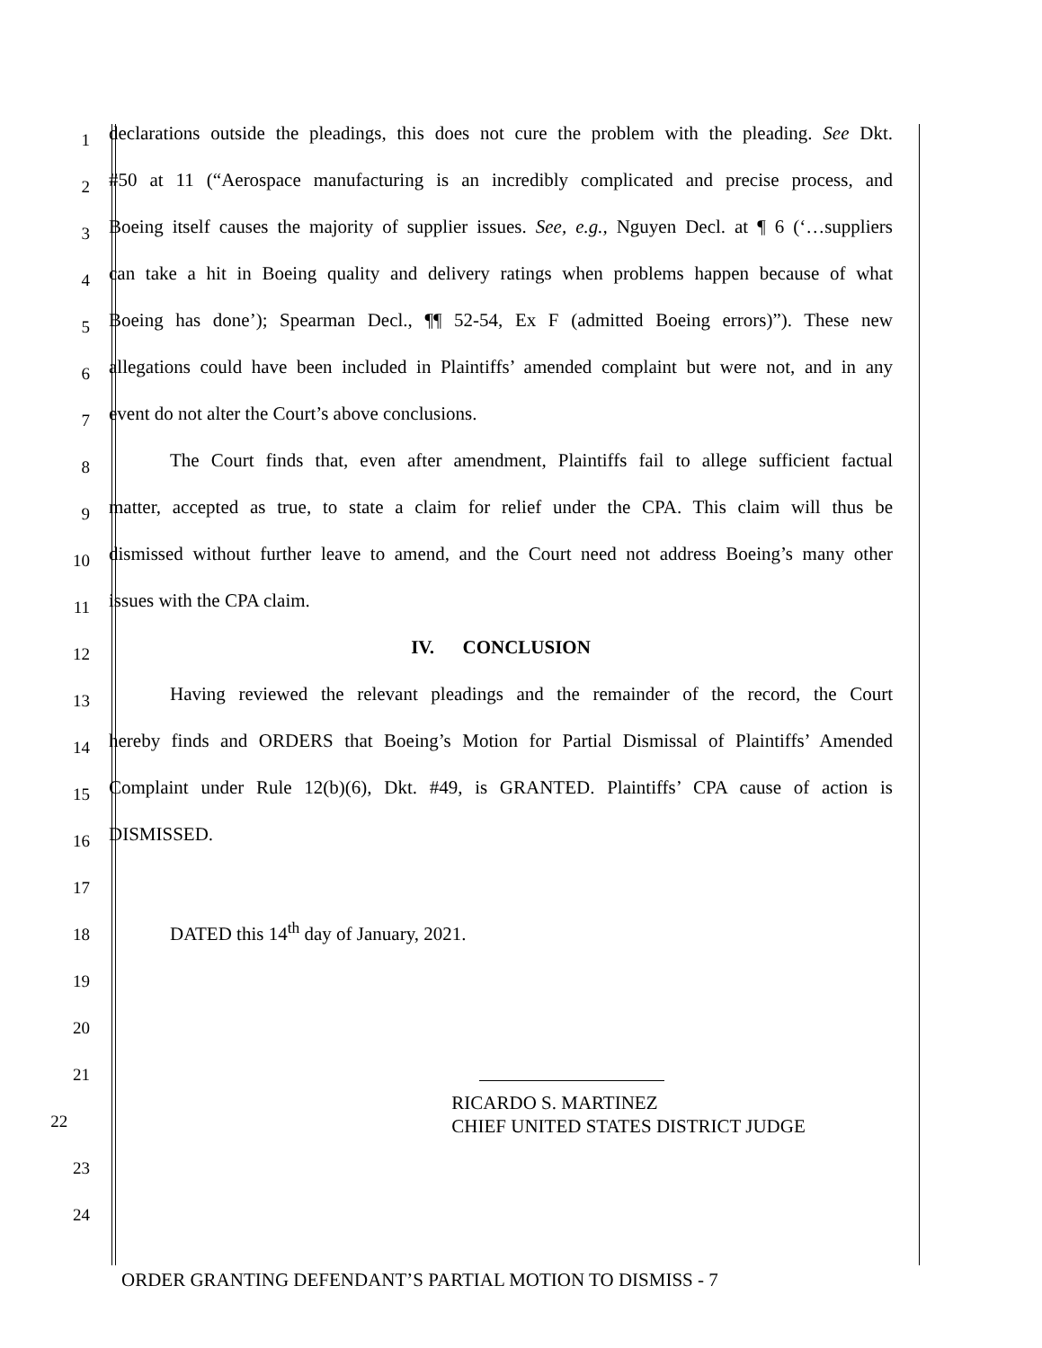1
declarations outside the pleadings, this does not cure the problem with the pleading. See Dkt.
2
#50 at 11 (“Aerospace manufacturing is an incredibly complicated and precise process, and
3
Boeing itself causes the majority of supplier issues. See, e.g., Nguyen Decl. at ¶ 6 (‘…suppliers
4
can take a hit in Boeing quality and delivery ratings when problems happen because of what
5
Boeing has done’); Spearman Decl., ¶¶ 52-54, Ex F (admitted Boeing errors)”). These new
6
allegations could have been included in Plaintiffs’ amended complaint but were not, and in any
7
event do not alter the Court’s above conclusions.
8
The Court finds that, even after amendment, Plaintiffs fail to allege sufficient factual
9
matter, accepted as true, to state a claim for relief under the CPA. This claim will thus be
10
dismissed without further leave to amend, and the Court need not address Boeing’s many other
11
issues with the CPA claim.
12
IV. CONCLUSION
13
Having reviewed the relevant pleadings and the remainder of the record, the Court
14
hereby finds and ORDERS that Boeing’s Motion for Partial Dismissal of Plaintiffs’ Amended
15
Complaint under Rule 12(b)(6), Dkt. #49, is GRANTED. Plaintiffs’ CPA cause of action is
16
DISMISSED.
17
18
DATED this 14<sup>th</sup> day of January, 2021.
19
20
21
22
RICARDO S. MARTINEZ
CHIEF UNITED STATES DISTRICT JUDGE
23
24
ORDER GRANTING DEFENDANT’S PARTIAL MOTION TO DISMISS - 7